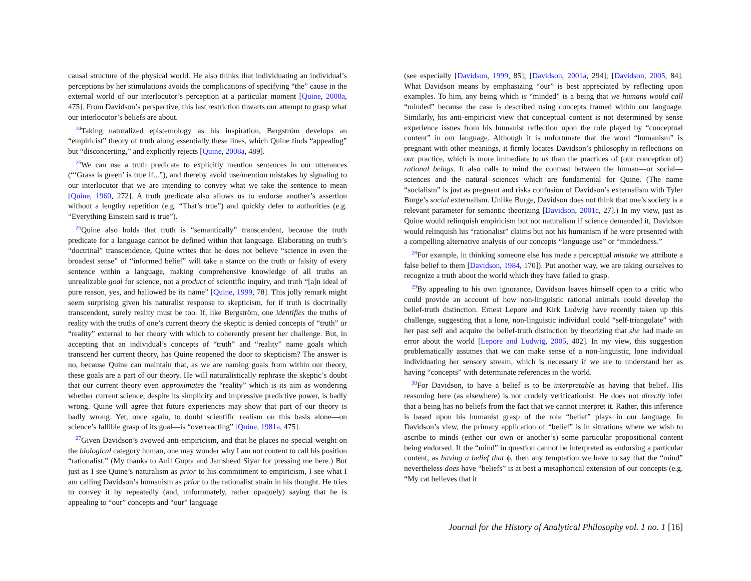causal structure of the physical world. He also thinks that individuating an individual’s perceptions by her stimulations avoids the complications of specifying “the” cause in the external world of our interlocutor’s perception at a particular moment [Quine, 2008a, 475]. From Davidson’s perspective, this last restriction thwarts our attempt to grasp what our interlocutor’s beliefs are about.
<sup>24</sup> Taking naturalized epistemology as his inspiration, Bergström develops an “empiricist” theory of truth along essentially these lines, which Quine finds “appealing” but “disconcerting,” and explicitly rejects [Quine, 2008a, 489].
<sup>25</sup> We can use a truth predicate to explicitly mention sentences in our utterances (“‘Grass is green’ is true if...”), and thereby avoid use/mention mistakes by signaling to our interlocutor that we are intending to convey what we take the sentence to mean [Quine, 1960, 272]. A truth predicate also allows us to endorse another’s assertion without a lengthy repetition (e.g. “That’s true”) and quickly defer to authorities (e.g. “Everything Einstein said is true”).
<sup>26</sup> Quine also holds that truth is “semantically” transcendent, because the truth predicate for a language cannot be defined within that language. Elaborating on truth’s “doctrinal” transcendence, Quine writes that he does not believe “science in even the broadest sense” of “informed belief” will take a stance on the truth or falsity of every sentence within a language, making comprehensive knowledge of all truths an unrealizable goal for science, not a product of scientific inquiry, and truth “[a]n ideal of pure reason, yes, and hallowed be its name” [Quine, 1999, 78]. This jolly remark might seem surprising given his naturalist response to skepticism, for if truth is doctrinally transcendent, surely reality must be too. If, like Bergström, one identifies the truths of reality with the truths of one’s current theory the skeptic is denied concepts of “truth” or “reality” external to her theory with which to coherently present her challenge. But, in accepting that an individual’s concepts of “truth” and “reality” name goals which transcend her current theory, has Quine reopened the door to skepticism? The answer is no, because Quine can maintain that, as we are naming goals from within our theory, these goals are a part of our theory. He will naturalistically rephrase the skeptic’s doubt that our current theory even approximates the “reality” which is its aim as wondering whether current science, despite its simplicity and impressive predictive power, is badly wrong. Quine will agree that future experiences may show that part of our theory is badly wrong. Yet, once again, to doubt scientific realism on this basis alone—on science’s fallible grasp of its goal—is “overreacting” [Quine, 1981a, 475].
<sup>27</sup> Given Davidson’s avowed anti-empiricism, and that he places no special weight on the biological category human, one may wonder why I am not content to call his position “rationalist.” (My thanks to Anil Gupta and Jamsheed Siyar for pressing me here.) But just as I see Quine’s naturalism as prior to his commitment to empiricism, I see what I am calling Davidson’s humanism as prior to the rationalist strain in his thought. He tries to convey it by repeatedly (and, unfortunately, rather opaquely) saying that he is appealing to “our” concepts and “our” language
(see especially [Davidson, 1999, 85]; [Davidson, 2001a, 294]; [Davidson, 2005, 84]. What Davidson means by emphasizing “our” is best appreciated by reflecting upon examples. To him, any being which is “minded” is a being that we humans would call “minded” because the case is described using concepts framed within our language. Similarly, his anti-empiricist view that conceptual content is not determined by sense experience issues from his humanist reflection upon the role played by “conceptual content” in our language. Although it is unfortunate that the word “humanism” is pregnant with other meanings, it firmly locates Davidson’s philosophy in reflections on our practice, which is more immediate to us than the practices of (our conception of) rational beings. It also calls to mind the contrast between the human—or social—sciences and the natural sciences which are fundamental for Quine. (The name “socialism” is just as pregnant and risks confusion of Davidson’s externalism with Tyler Burge’s social externalism. Unlike Burge, Davidson does not think that one’s society is a relevant parameter for semantic theorizing [Davidson, 2001c, 27].) In my view, just as Quine would relinquish empiricism but not naturalism if science demanded it, Davidson would relinquish his “rationalist” claims but not his humanism if he were presented with a compelling alternative analysis of our concepts “language use” or “mindedness.”
<sup>28</sup> For example, in thinking someone else has made a perceptual mistake we attribute a false belief to them [Davidson, 1984, 170]). Put another way, we are taking ourselves to recognize a truth about the world which they have failed to grasp.
<sup>29</sup> By appealing to his own ignorance, Davidson leaves himself open to a critic who could provide an account of how non-linguistic rational animals could develop the belief-truth distinction. Ernest Lepore and Kirk Ludwig have recently taken up this challenge, suggesting that a lone, non-linguistic individual could “self-triangulate” with her past self and acquire the belief-truth distinction by theorizing that she had made an error about the world [Lepore and Ludwig, 2005, 402]. In my view, this suggestion problematically assumes that we can make sense of a non-linguistic, lone individual individuating her sensory stream, which is necessary if we are to understand her as having “concepts” with determinate references in the world.
<sup>30</sup> For Davidson, to have a belief is to be interpretable as having that belief. His reasoning here (as elsewhere) is not crudely verificationist. He does not directly infer that a being has no beliefs from the fact that we cannot interpret it. Rather, this inference is based upon his humanist grasp of the role “belief” plays in our language. In Davidson’s view, the primary application of “belief” is in situations where we wish to ascribe to minds (either our own or another’s) some particular propositional content being endorsed. If the “mind” in question cannot be interpreted as endorsing a particular content, as having a belief that ϕ, then any temptation we have to say that the “mind” nevertheless does have “beliefs” is at best a metaphorical extension of our concepts (e.g. “My cat believes that it
Journal for the History of Analytical Philosophy vol. 1 no. 1 [16]